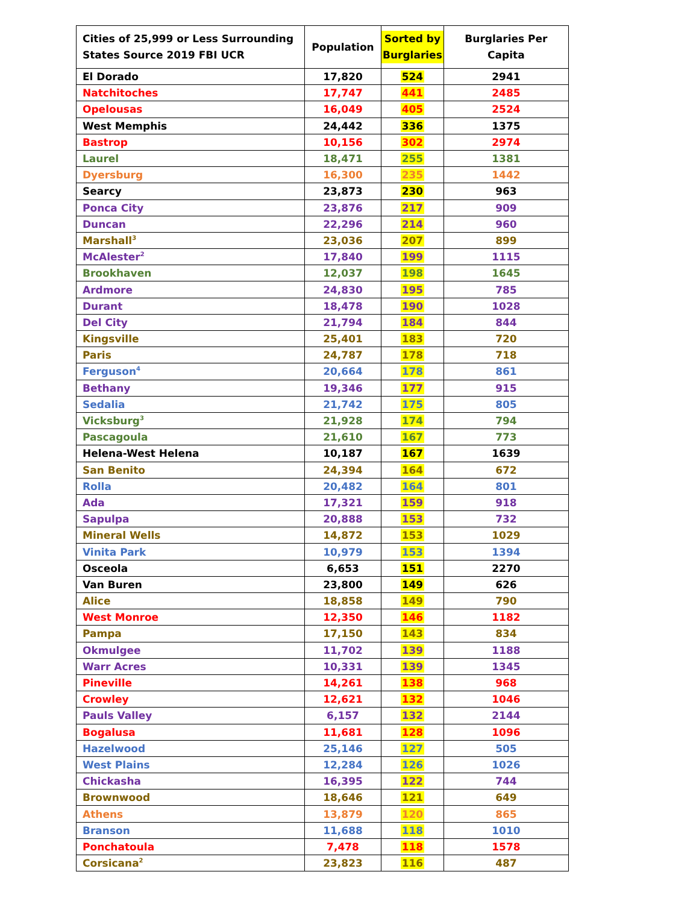| Cities of 25,999 or Less Surrounding States Source 2019 FBI UCR | Population | Sorted by Burglaries | Burglaries Per Capita |
| --- | --- | --- | --- |
| El Dorado | 17,820 | 524 | 2941 |
| Natchitoches | 17,747 | 441 | 2485 |
| Opelousas | 16,049 | 405 | 2524 |
| West Memphis | 24,442 | 336 | 1375 |
| Bastrop | 10,156 | 302 | 2974 |
| Laurel | 18,471 | 255 | 1381 |
| Dyersburg | 16,300 | 235 | 1442 |
| Searcy | 23,873 | 230 | 963 |
| Ponca City | 23,876 | 217 | 909 |
| Duncan | 22,296 | 214 | 960 |
| Marshall<sup>3</sup> | 23,036 | 207 | 899 |
| McAlester<sup>2</sup> | 17,840 | 199 | 1115 |
| Brookhaven | 12,037 | 198 | 1645 |
| Ardmore | 24,830 | 195 | 785 |
| Durant | 18,478 | 190 | 1028 |
| Del City | 21,794 | 184 | 844 |
| Kingsville | 25,401 | 183 | 720 |
| Paris | 24,787 | 178 | 718 |
| Ferguson<sup>4</sup> | 20,664 | 178 | 861 |
| Bethany | 19,346 | 177 | 915 |
| Sedalia | 21,742 | 175 | 805 |
| Vicksburg<sup>3</sup> | 21,928 | 174 | 794 |
| Pascagoula | 21,610 | 167 | 773 |
| Helena-West Helena | 10,187 | 167 | 1639 |
| San Benito | 24,394 | 164 | 672 |
| Rolla | 20,482 | 164 | 801 |
| Ada | 17,321 | 159 | 918 |
| Sapulpa | 20,888 | 153 | 732 |
| Mineral Wells | 14,872 | 153 | 1029 |
| Vinita Park | 10,979 | 153 | 1394 |
| Osceola | 6,653 | 151 | 2270 |
| Van Buren | 23,800 | 149 | 626 |
| Alice | 18,858 | 149 | 790 |
| West Monroe | 12,350 | 146 | 1182 |
| Pampa | 17,150 | 143 | 834 |
| Okmulgee | 11,702 | 139 | 1188 |
| Warr Acres | 10,331 | 139 | 1345 |
| Pineville | 14,261 | 138 | 968 |
| Crowley | 12,621 | 132 | 1046 |
| Pauls Valley | 6,157 | 132 | 2144 |
| Bogalusa | 11,681 | 128 | 1096 |
| Hazelwood | 25,146 | 127 | 505 |
| West Plains | 12,284 | 126 | 1026 |
| Chickasha | 16,395 | 122 | 744 |
| Brownwood | 18,646 | 121 | 649 |
| Athens | 13,879 | 120 | 865 |
| Branson | 11,688 | 118 | 1010 |
| Ponchatoula | 7,478 | 118 | 1578 |
| Corsicana<sup>2</sup> | 23,823 | 116 | 487 |